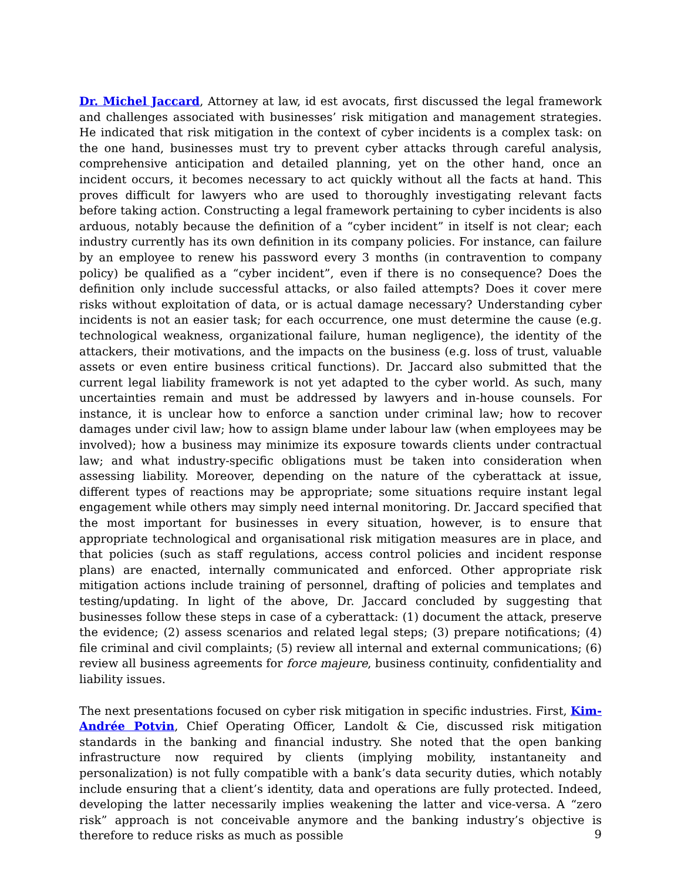Dr. Michel Jaccard, Attorney at law, id est avocats, first discussed the legal framework and challenges associated with businesses’ risk mitigation and management strategies. He indicated that risk mitigation in the context of cyber incidents is a complex task: on the one hand, businesses must try to prevent cyber attacks through careful analysis, comprehensive anticipation and detailed planning, yet on the other hand, once an incident occurs, it becomes necessary to act quickly without all the facts at hand. This proves difficult for lawyers who are used to thoroughly investigating relevant facts before taking action. Constructing a legal framework pertaining to cyber incidents is also arduous, notably because the definition of a “cyber incident” in itself is not clear; each industry currently has its own definition in its company policies. For instance, can failure by an employee to renew his password every 3 months (in contravention to company policy) be qualified as a “cyber incident”, even if there is no consequence? Does the definition only include successful attacks, or also failed attempts? Does it cover mere risks without exploitation of data, or is actual damage necessary? Understanding cyber incidents is not an easier task; for each occurrence, one must determine the cause (e.g. technological weakness, organizational failure, human negligence), the identity of the attackers, their motivations, and the impacts on the business (e.g. loss of trust, valuable assets or even entire business critical functions). Dr. Jaccard also submitted that the current legal liability framework is not yet adapted to the cyber world. As such, many uncertainties remain and must be addressed by lawyers and in-house counsels. For instance, it is unclear how to enforce a sanction under criminal law; how to recover damages under civil law; how to assign blame under labour law (when employees may be involved); how a business may minimize its exposure towards clients under contractual law; and what industry-specific obligations must be taken into consideration when assessing liability. Moreover, depending on the nature of the cyberattack at issue, different types of reactions may be appropriate; some situations require instant legal engagement while others may simply need internal monitoring. Dr. Jaccard specified that the most important for businesses in every situation, however, is to ensure that appropriate technological and organisational risk mitigation measures are in place, and that policies (such as staff regulations, access control policies and incident response plans) are enacted, internally communicated and enforced. Other appropriate risk mitigation actions include training of personnel, drafting of policies and templates and testing/updating. In light of the above, Dr. Jaccard concluded by suggesting that businesses follow these steps in case of a cyberattack: (1) document the attack, preserve the evidence; (2) assess scenarios and related legal steps; (3) prepare notifications; (4) file criminal and civil complaints; (5) review all internal and external communications; (6) review all business agreements for force majeure, business continuity, confidentiality and liability issues.
The next presentations focused on cyber risk mitigation in specific industries. First, Kim-Andrée Potvin, Chief Operating Officer, Landolt & Cie, discussed risk mitigation standards in the banking and financial industry. She noted that the open banking infrastructure now required by clients (implying mobility, instantaneity and personalization) is not fully compatible with a bank’s data security duties, which notably include ensuring that a client’s identity, data and operations are fully protected. Indeed, developing the latter necessarily implies weakening the latter and vice-versa. A “zero risk” approach is not conceivable anymore and the banking industry’s objective is therefore to reduce risks as much as possible
9